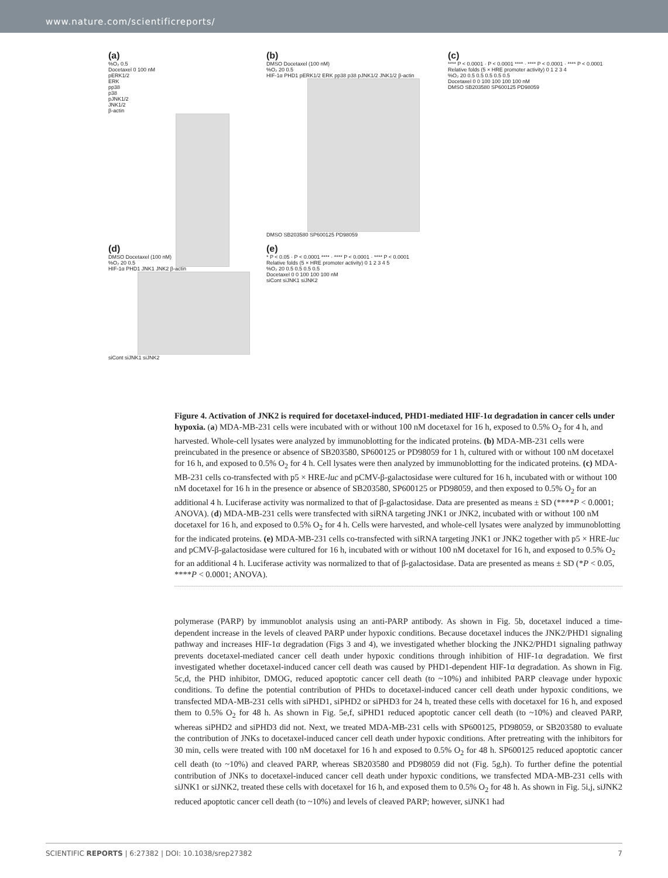www.nature.com/scientificreports/
(a)
%O₂ 0.5
Docetaxel 0 100 nM
pERK1/2
ERK
pp38
p38
pJNK1/2
JNK1/2
β-actin
(b)
DMSO Docetaxel (100 nM)
%O₂ 20 0.5
HIF-1α PHD1 pERK1/2 ERK pp38 p38 pJNK1/2 JNK1/2 β-actin
DMSO SB203580 SP600125 PD98059
(c)
**** P < 0.0001 · P < 0.0001 **** · **** P < 0.0001 · **** P < 0.0001
Relative folds (5 × HRE promoter activity) 0 1 2 3 4
%O₂ 20 0.5 0.5 0.5 0.5 0.5
Docetaxel 0 0 100 100 100 100 nM
DMSO SB203580 SP600125 PD98059
(d)
DMSO Docetaxel (100 nM)
%O₂ 20 0.5
HIF-1α PHD1 JNK1 JNK2 β-actin
siCont siJNK1 siJNK2
(e)
* P < 0.05 · P < 0.0001 **** · **** P < 0.0001 · **** P < 0.0001
Relative folds (5 × HRE promoter activity) 0 1 2 3 4 5
%O₂ 20 0.5 0.5 0.5 0.5
Docetaxel 0 0 100 100 100 nM
siCont siJNK1 siJNK2
Figure 4. Activation of JNK2 is required for docetaxel-induced, PHD1-mediated HIF-1α degradation in cancer cells under hypoxia. (a) MDA-MB-231 cells were incubated with or without 100 nM docetaxel for 16 h, exposed to 0.5% O<sub>2</sub> for 4 h, and harvested. Whole-cell lysates were analyzed by immunoblotting for the indicated proteins. (b) MDA-MB-231 cells were preincubated in the presence or absence of SB203580, SP600125 or PD98059 for 1 h, cultured with or without 100 nM docetaxel for 16 h, and exposed to 0.5% O<sub>2</sub> for 4 h. Cell lysates were then analyzed by immunoblotting for the indicated proteins. (c) MDA-MB-231 cells co-transfected with p5 × HRE-luc and pCMV-β-galactosidase were cultured for 16 h, incubated with or without 100 nM docetaxel for 16 h in the presence or absence of SB203580, SP600125 or PD98059, and then exposed to 0.5% O<sub>2</sub> for an additional 4 h. Luciferase activity was normalized to that of β-galactosidase. Data are presented as means ± SD (****P < 0.0001; ANOVA). (d) MDA-MB-231 cells were transfected with siRNA targeting JNK1 or JNK2, incubated with or without 100 nM docetaxel for 16 h, and exposed to 0.5% O<sub>2</sub> for 4 h. Cells were harvested, and whole-cell lysates were analyzed by immunoblotting for the indicated proteins. (e) MDA-MB-231 cells co-transfected with siRNA targeting JNK1 or JNK2 together with p5 × HRE-luc and pCMV-β-galactosidase were cultured for 16 h, incubated with or without 100 nM docetaxel for 16 h, and exposed to 0.5% O<sub>2</sub> for an additional 4 h. Luciferase activity was normalized to that of β-galactosidase. Data are presented as means ± SD (*P < 0.05, ****P < 0.0001; ANOVA).
polymerase (PARP) by immunoblot analysis using an anti-PARP antibody. As shown in Fig. 5b, docetaxel induced a time-dependent increase in the levels of cleaved PARP under hypoxic conditions. Because docetaxel induces the JNK2/PHD1 signaling pathway and increases HIF-1α degradation (Figs 3 and 4), we investigated whether blocking the JNK2/PHD1 signaling pathway prevents docetaxel-mediated cancer cell death under hypoxic conditions through inhibition of HIF-1α degradation. We first investigated whether docetaxel-induced cancer cell death was caused by PHD1-dependent HIF-1α degradation. As shown in Fig. 5c,d, the PHD inhibitor, DMOG, reduced apoptotic cancer cell death (to ~10%) and inhibited PARP cleavage under hypoxic conditions. To define the potential contribution of PHDs to docetaxel-induced cancer cell death under hypoxic conditions, we transfected MDA-MB-231 cells with siPHD1, siPHD2 or siPHD3 for 24 h, treated these cells with docetaxel for 16 h, and exposed them to 0.5% O<sub>2</sub> for 48 h. As shown in Fig. 5e,f, siPHD1 reduced apoptotic cancer cell death (to ~10%) and cleaved PARP, whereas siPHD2 and siPHD3 did not. Next, we treated MDA-MB-231 cells with SP600125, PD98059, or SB203580 to evaluate the contribution of JNKs to docetaxel-induced cancer cell death under hypoxic conditions. After pretreating with the inhibitors for 30 min, cells were treated with 100 nM docetaxel for 16 h and exposed to 0.5% O<sub>2</sub> for 48 h. SP600125 reduced apoptotic cancer cell death (to ~10%) and cleaved PARP, whereas SB203580 and PD98059 did not (Fig. 5g,h). To further define the potential contribution of JNKs to docetaxel-induced cancer cell death under hypoxic conditions, we transfected MDA-MB-231 cells with siJNK1 or siJNK2, treated these cells with docetaxel for 16 h, and exposed them to 0.5% O<sub>2</sub> for 48 h. As shown in Fig. 5i,j, siJNK2 reduced apoptotic cancer cell death (to ~10%) and levels of cleaved PARP; however, siJNK1 had
SCIENTIFIC REPORTS | 6:27382 | DOI: 10.1038/srep27382 7